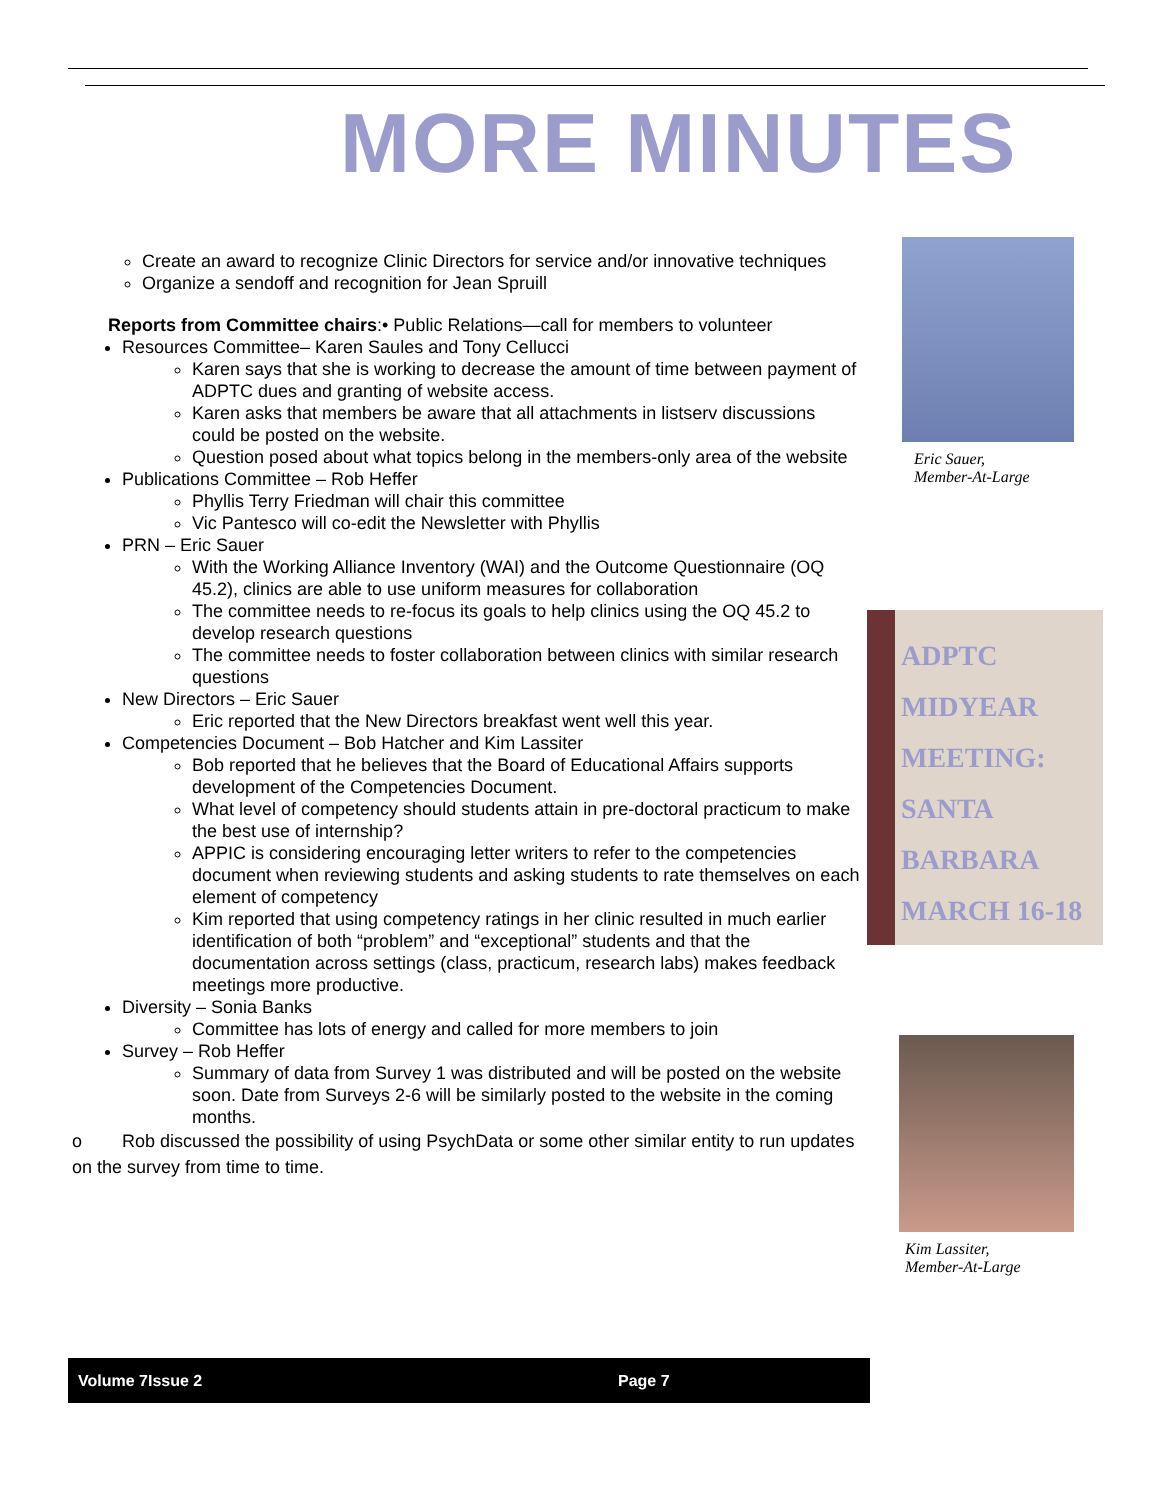MORE MINUTES
Create an award to recognize Clinic Directors for service and/or innovative techniques
Organize a sendoff and recognition for Jean Spruill
Reports from Committee chairs:• Public Relations—call for members to volunteer
Resources Committee– Karen Saules and Tony Cellucci
Karen says that she is working to decrease the amount of time between payment of ADPTC dues and granting of website access.
Karen asks that members be aware that all attachments in listserv discussions could be posted on the website.
Question posed about what topics belong in the members-only area of the website
Publications Committee – Rob Heffer
Phyllis Terry Friedman will chair this committee
Vic Pantesco will co-edit the Newsletter with Phyllis
PRN – Eric Sauer
With the Working Alliance Inventory (WAI) and the Outcome Questionnaire (OQ 45.2), clinics are able to use uniform measures for collaboration
The committee needs to re-focus its goals to help clinics using the OQ 45.2 to develop research questions
The committee needs to foster collaboration between clinics with similar research questions
New Directors – Eric Sauer
Eric reported that the New Directors breakfast went well this year.
Competencies Document – Bob Hatcher and Kim Lassiter
Bob reported that he believes that the Board of Educational Affairs supports development of the Competencies Document.
What level of competency should students attain in pre-doctoral practicum to make the best use of internship?
APPIC is considering encouraging letter writers to refer to the competencies document when reviewing students and asking students to rate themselves on each element of competency
Kim reported that using competency ratings in her clinic resulted in much earlier identification of both “problem” and “exceptional” students and that the documentation across settings (class, practicum, research labs) makes feedback meetings more productive.
Diversity – Sonia Banks
Committee has lots of energy and called for more members to join
Survey – Rob Heffer
Summary of data from Survey 1 was distributed and will be posted on the website soon. Date from Surveys 2-6 will be similarly posted to the website in the coming months.
o Rob discussed the possibility of using PsychData or some other similar entity to run updates on the survey from time to time.
Eric Sauer,
Member-At-Large
ADPTC MIDYEAR MEETING: SANTA BARBARA MARCH 16-18
Kim Lassiter,
Member-At-Large
Volume 7Issue 2 Page 7